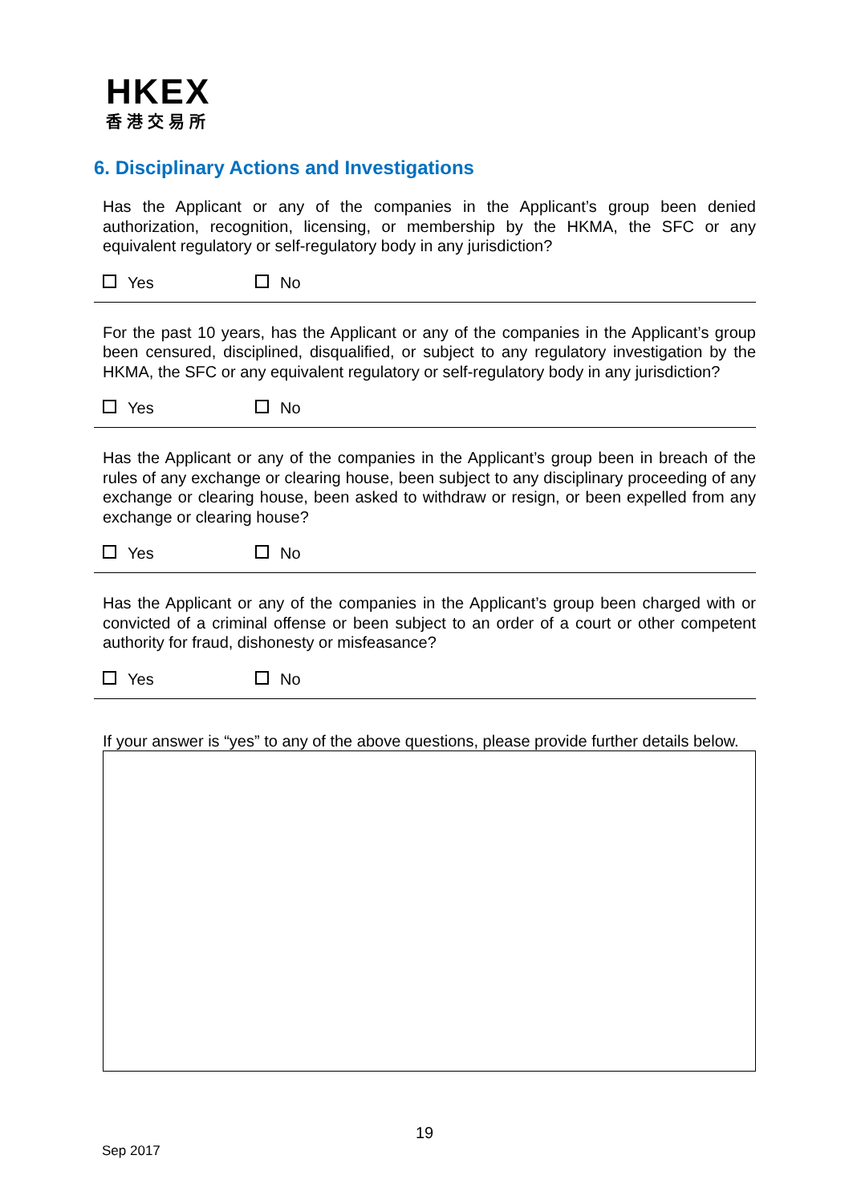HKEX
香港交易所
6. Disciplinary Actions and Investigations
Has the Applicant or any of the companies in the Applicant’s group been denied authorization, recognition, licensing, or membership by the HKMA, the SFC or any equivalent regulatory or self-regulatory body in any jurisdiction?
Yes No
For the past 10 years, has the Applicant or any of the companies in the Applicant’s group been censured, disciplined, disqualified, or subject to any regulatory investigation by the HKMA, the SFC or any equivalent regulatory or self-regulatory body in any jurisdiction?
Yes No
Has the Applicant or any of the companies in the Applicant’s group been in breach of the rules of any exchange or clearing house, been subject to any disciplinary proceeding of any exchange or clearing house, been asked to withdraw or resign, or been expelled from any exchange or clearing house?
Yes No
Has the Applicant or any of the companies in the Applicant’s group been charged with or convicted of a criminal offense or been subject to an order of a court or other competent authority for fraud, dishonesty or misfeasance?
Yes No
If your answer is “yes” to any of the above questions, please provide further details below.
19
Sep 2017